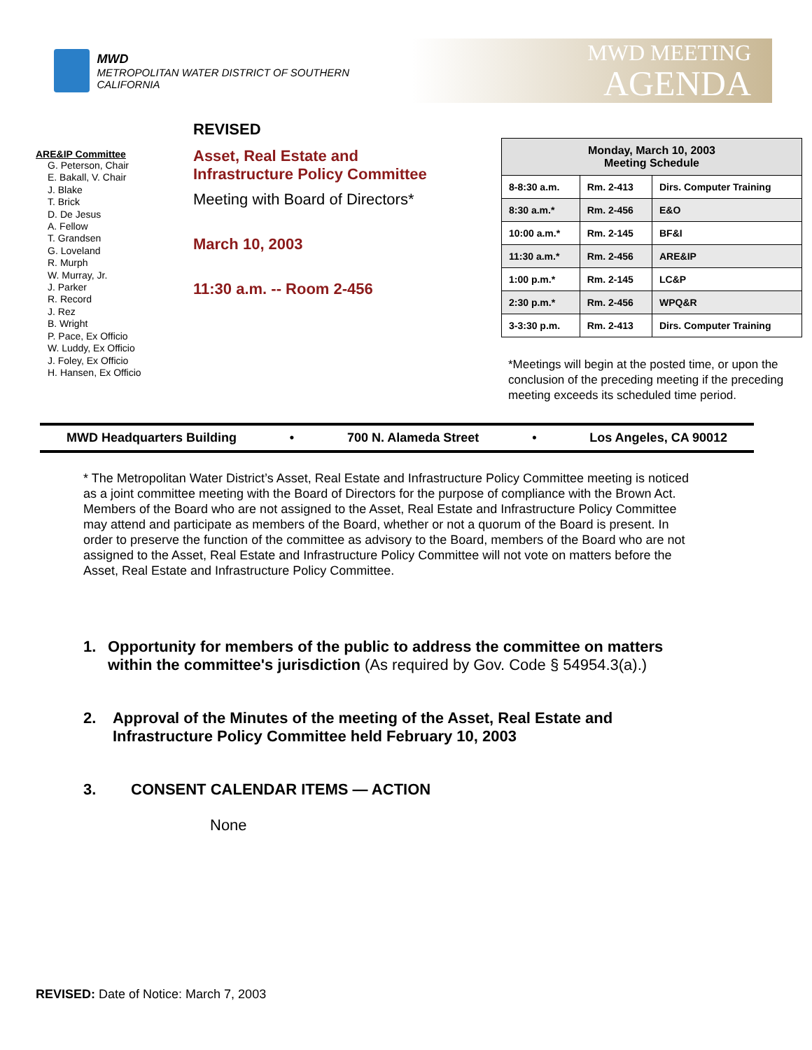MWD
METROPOLITAN WATER DISTRICT OF SOUTHERN CALIFORNIA
MWD MEETING
AGENDA
ARE&IP Committee
G. Peterson, Chair
E. Bakall, V. Chair
J. Blake
T. Brick
D. De Jesus
A. Fellow
T. Grandsen
G. Loveland
R. Murph
W. Murray, Jr.
J. Parker
R. Record
J. Rez
B. Wright
P. Pace, Ex Officio
W. Luddy, Ex Officio
J. Foley, Ex Officio
H. Hansen, Ex Officio
REVISED
Asset, Real Estate and
Infrastructure Policy Committee
Meeting with Board of Directors*
March 10, 2003
11:30 a.m. -- Room 2-456
| Monday, March 10, 2003 Meeting Schedule | | |
| --- | --- | --- |
| 8-8:30 a.m. | Rm. 2-413 | Dirs. Computer Training |
| 8:30 a.m.* | Rm. 2-456 | E&O |
| 10:00 a.m.* | Rm. 2-145 | BF&I |
| 11:30 a.m.* | Rm. 2-456 | ARE&IP |
| 1:00 p.m.* | Rm. 2-145 | LC&P |
| 2:30 p.m.* | Rm. 2-456 | WPQ&R |
| 3-3:30 p.m. | Rm. 2-413 | Dirs. Computer Training |
*Meetings will begin at the posted time, or upon the conclusion of the preceding meeting if the preceding meeting exceeds its scheduled time period.
MWD Headquarters Building • 700 N. Alameda Street • Los Angeles, CA 90012
* The Metropolitan Water District’s Asset, Real Estate and Infrastructure Policy Committee meeting is noticed as a joint committee meeting with the Board of Directors for the purpose of compliance with the Brown Act. Members of the Board who are not assigned to the Asset, Real Estate and Infrastructure Policy Committee may attend and participate as members of the Board, whether or not a quorum of the Board is present. In order to preserve the function of the committee as advisory to the Board, members of the Board who are not assigned to the Asset, Real Estate and Infrastructure Policy Committee will not vote on matters before the Asset, Real Estate and Infrastructure Policy Committee.
1. Opportunity for members of the public to address the committee on matters within the committee's jurisdiction (As required by Gov. Code § 54954.3(a).)
2. Approval of the Minutes of the meeting of the Asset, Real Estate and Infrastructure Policy Committee held February 10, 2003
3. CONSENT CALENDAR ITEMS — ACTION
None
REVISED: Date of Notice: March 7, 2003